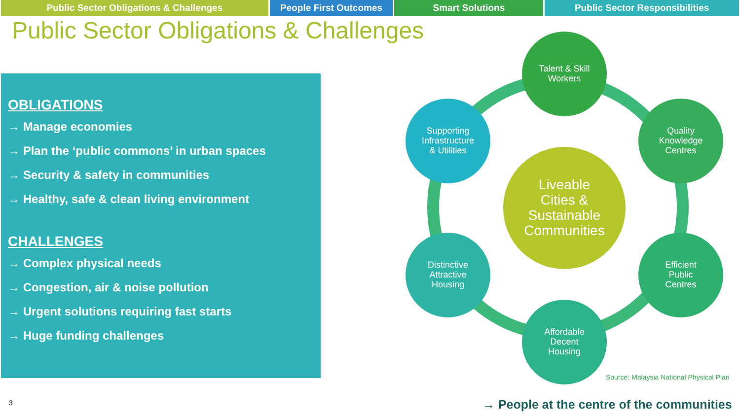Public Sector Obligations & Challenges People First Outcomes Smart Solutions Public Sector Responsibilities
Public Sector Obligations & Challenges
OBLIGATIONS
→ Manage economies
→ Plan the ‘public commons’ in urban spaces
→ Security & safety in communities
→ Healthy, safe & clean living environment
CHALLENGES
→ Complex physical needs
→ Congestion, air & noise pollution
→ Urgent solutions requiring fast starts
→ Huge funding challenges
Talent & Skill
Workers
Supporting
Infrastructure
& Utilities
Quality
Knowledge
Centres
Liveable
Cities &
Sustainable
Communities
Distinctive
Attractive
Housing
Efficient
Public
Centres
Affordable
Decent
Housing
Source: Malaysia National Physical Plan
3
→ People at the centre of the communities